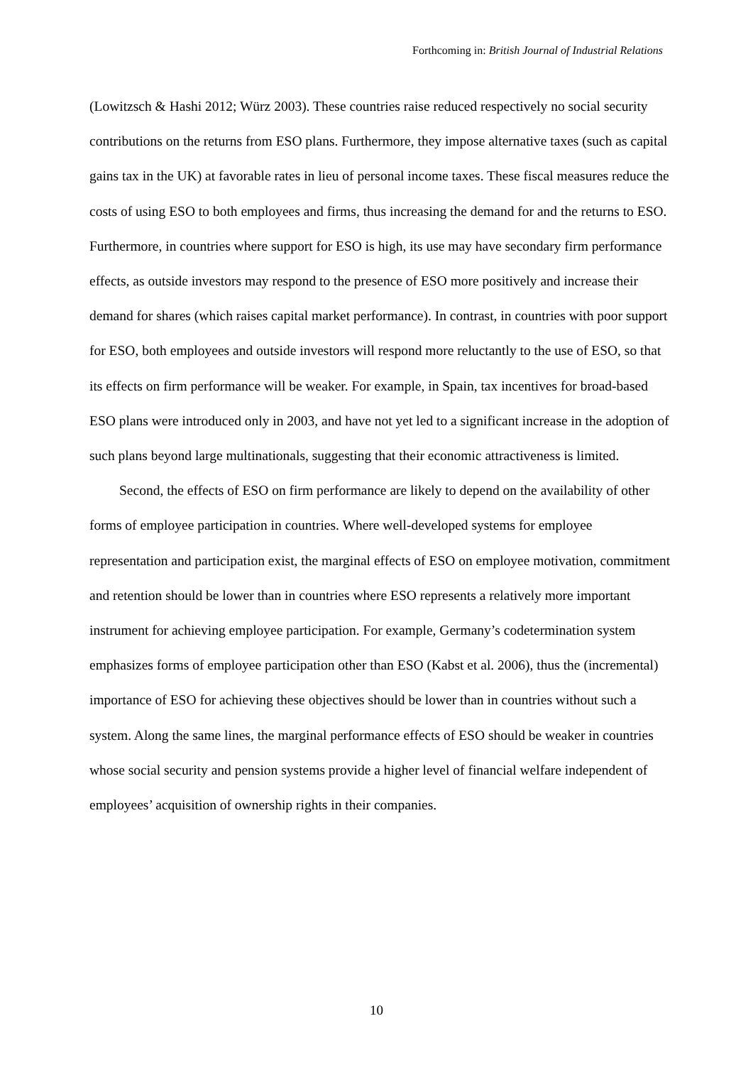Forthcoming in: British Journal of Industrial Relations
(Lowitzsch & Hashi 2012; Würz 2003). These countries raise reduced respectively no social security contributions on the returns from ESO plans. Furthermore, they impose alternative taxes (such as capital gains tax in the UK) at favorable rates in lieu of personal income taxes. These fiscal measures reduce the costs of using ESO to both employees and firms, thus increasing the demand for and the returns to ESO. Furthermore, in countries where support for ESO is high, its use may have secondary firm performance effects, as outside investors may respond to the presence of ESO more positively and increase their demand for shares (which raises capital market performance). In contrast, in countries with poor support for ESO, both employees and outside investors will respond more reluctantly to the use of ESO, so that its effects on firm performance will be weaker. For example, in Spain, tax incentives for broad-based ESO plans were introduced only in 2003, and have not yet led to a significant increase in the adoption of such plans beyond large multinationals, suggesting that their economic attractiveness is limited.
Second, the effects of ESO on firm performance are likely to depend on the availability of other forms of employee participation in countries. Where well-developed systems for employee representation and participation exist, the marginal effects of ESO on employee motivation, commitment and retention should be lower than in countries where ESO represents a relatively more important instrument for achieving employee participation. For example, Germany’s codetermination system emphasizes forms of employee participation other than ESO (Kabst et al. 2006), thus the (incremental) importance of ESO for achieving these objectives should be lower than in countries without such a system. Along the same lines, the marginal performance effects of ESO should be weaker in countries whose social security and pension systems provide a higher level of financial welfare independent of employees’ acquisition of ownership rights in their companies.
10